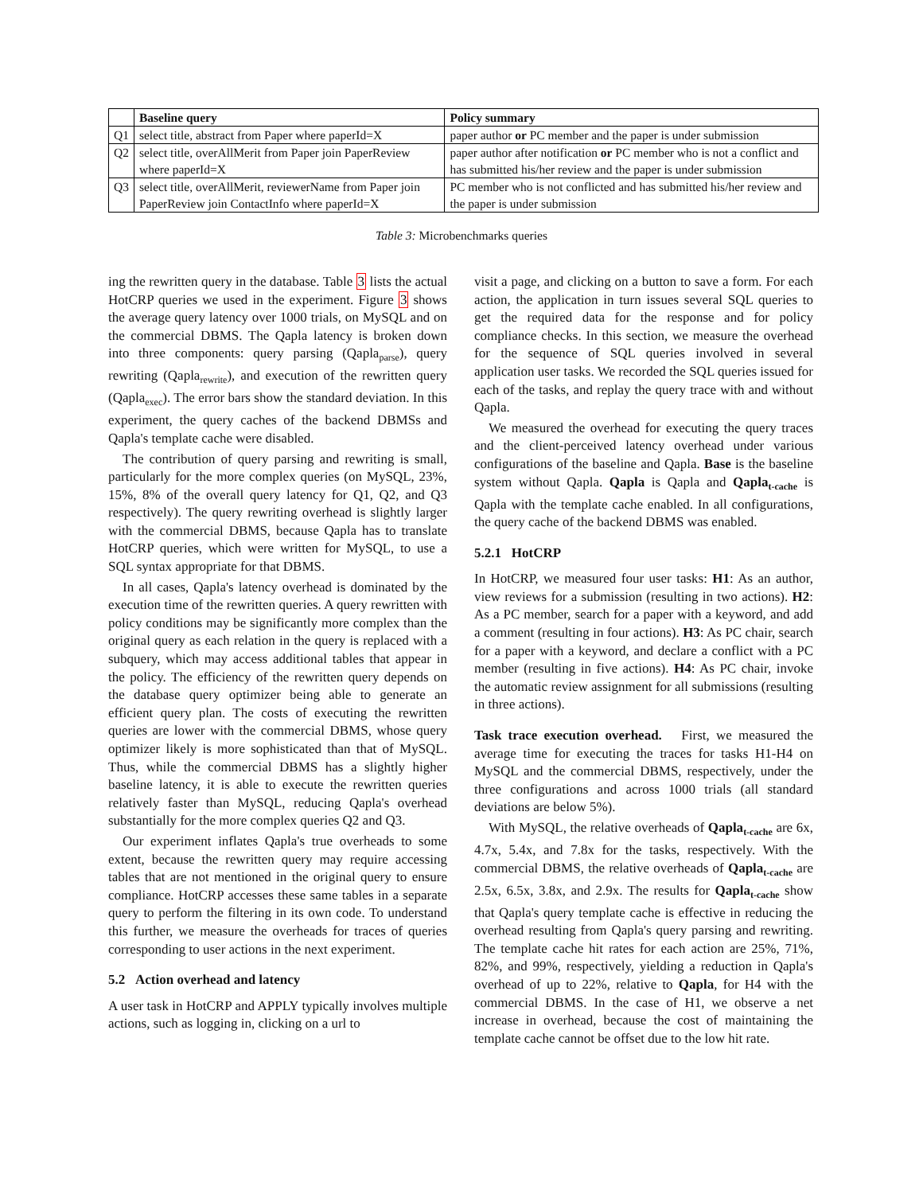| | Baseline query | Policy summary |
| --- | --- | --- |
| Q1 | select title, abstract from Paper where paperId=X | paper author or PC member and the paper is under submission |
| Q2 | select title, overAllMerit from Paper join PaperReview where paperId=X | paper author after notification or PC member who is not a conflict and has submitted his/her review and the paper is under submission |
| Q3 | select title, overAllMerit, reviewerName from Paper join PaperReview join ContactInfo where paperId=X | PC member who is not conflicted and has submitted his/her review and the paper is under submission |
Table 3: Microbenchmarks queries
ing the rewritten query in the database. Table 3 lists the actual HotCRP queries we used in the experiment. Figure 3 shows the average query latency over 1000 trials, on MySQL and on the commercial DBMS. The Qapla latency is broken down into three components: query parsing (Qapla<sub>parse</sub>), query rewriting (Qapla<sub>rewrite</sub>), and execution of the rewritten query (Qapla<sub>exec</sub>). The error bars show the standard deviation. In this experiment, the query caches of the backend DBMSs and Qapla's template cache were disabled.
The contribution of query parsing and rewriting is small, particularly for the more complex queries (on MySQL, 23%, 15%, 8% of the overall query latency for Q1, Q2, and Q3 respectively). The query rewriting overhead is slightly larger with the commercial DBMS, because Qapla has to translate HotCRP queries, which were written for MySQL, to use a SQL syntax appropriate for that DBMS.
In all cases, Qapla's latency overhead is dominated by the execution time of the rewritten queries. A query rewritten with policy conditions may be significantly more complex than the original query as each relation in the query is replaced with a subquery, which may access additional tables that appear in the policy. The efficiency of the rewritten query depends on the database query optimizer being able to generate an efficient query plan. The costs of executing the rewritten queries are lower with the commercial DBMS, whose query optimizer likely is more sophisticated than that of MySQL. Thus, while the commercial DBMS has a slightly higher baseline latency, it is able to execute the rewritten queries relatively faster than MySQL, reducing Qapla's overhead substantially for the more complex queries Q2 and Q3.
Our experiment inflates Qapla's true overheads to some extent, because the rewritten query may require accessing tables that are not mentioned in the original query to ensure compliance. HotCRP accesses these same tables in a separate query to perform the filtering in its own code. To understand this further, we measure the overheads for traces of queries corresponding to user actions in the next experiment.
5.2 Action overhead and latency
A user task in HotCRP and APPLY typically involves multiple actions, such as logging in, clicking on a url to
visit a page, and clicking on a button to save a form. For each action, the application in turn issues several SQL queries to get the required data for the response and for policy compliance checks. In this section, we measure the overhead for the sequence of SQL queries involved in several application user tasks. We recorded the SQL queries issued for each of the tasks, and replay the query trace with and without Qapla.
We measured the overhead for executing the query traces and the client-perceived latency overhead under various configurations of the baseline and Qapla. Base is the baseline system without Qapla. Qapla is Qapla and Qapla<sub>t-cache</sub> is Qapla with the template cache enabled. In all configurations, the query cache of the backend DBMS was enabled.
5.2.1 HotCRP
In HotCRP, we measured four user tasks: H1: As an author, view reviews for a submission (resulting in two actions). H2: As a PC member, search for a paper with a keyword, and add a comment (resulting in four actions). H3: As PC chair, search for a paper with a keyword, and declare a conflict with a PC member (resulting in five actions). H4: As PC chair, invoke the automatic review assignment for all submissions (resulting in three actions).
Task trace execution overhead. First, we measured the average time for executing the traces for tasks H1-H4 on MySQL and the commercial DBMS, respectively, under the three configurations and across 1000 trials (all standard deviations are below 5%).
With MySQL, the relative overheads of Qapla<sub>t-cache</sub> are 6x, 4.7x, 5.4x, and 7.8x for the tasks, respectively. With the commercial DBMS, the relative overheads of Qapla<sub>t-cache</sub> are 2.5x, 6.5x, 3.8x, and 2.9x. The results for Qapla<sub>t-cache</sub> show that Qapla's query template cache is effective in reducing the overhead resulting from Qapla's query parsing and rewriting. The template cache hit rates for each action are 25%, 71%, 82%, and 99%, respectively, yielding a reduction in Qapla's overhead of up to 22%, relative to Qapla, for H4 with the commercial DBMS. In the case of H1, we observe a net increase in overhead, because the cost of maintaining the template cache cannot be offset due to the low hit rate.